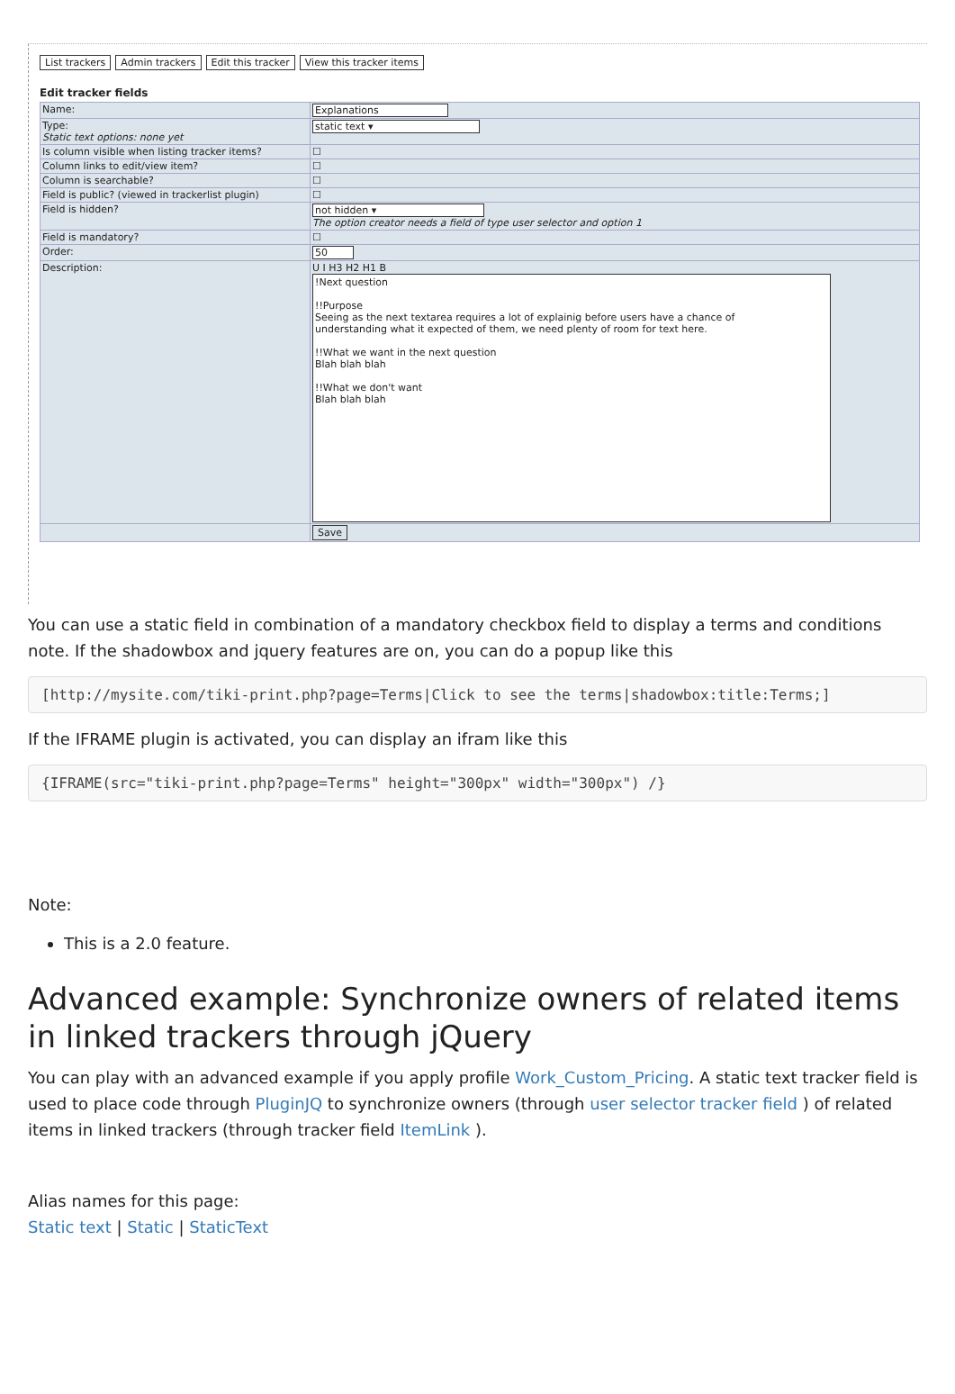List trackers Admin trackers Edit this tracker View this tracker items
Edit tracker fields
| Name: | Explanations |
| Type: Static text options: none yet | static text ▾ |
| Is column visible when listing tracker items? | ☐ |
| Column links to edit/view item? | ☐ |
| Column is searchable? | ☐ |
| Field is public? (viewed in trackerlist plugin) | ☐ |
| Field is hidden? | not hidden ▾ The option creator needs a field of type user selector and option 1 |
| Field is mandatory? | ☐ |
| Order: | 50 |
| Description: | U I H3 H2 H1 B !Next question !!Purpose Seeing as the next textarea requires a lot of explainig before users have a chance of understanding what it expected of them, we need plenty of room for text here. !!What we want in the next question Blah blah blah !!What we don't want Blah blah blah |
| | Save |
You can use a static field in combination of a mandatory checkbox field to display a terms and conditions note. If the shadowbox and jquery features are on, you can do a popup like this
[http://mysite.com/tiki-print.php?page=Terms|Click to see the terms|shadowbox:title:Terms;]
If the IFRAME plugin is activated, you can display an ifram like this
{IFRAME(src="tiki-print.php?page=Terms" height="300px" width="300px") /}
Note:
This is a 2.0 feature.
Advanced example: Synchronize owners of related items in linked trackers through jQuery
You can play with an advanced example if you apply profile Work_Custom_Pricing. A static text tracker field is used to place code through PluginJQ to synchronize owners (through user selector tracker field ) of related items in linked trackers (through tracker field ItemLink ).
Alias names for this page:
Static text | Static | StaticText